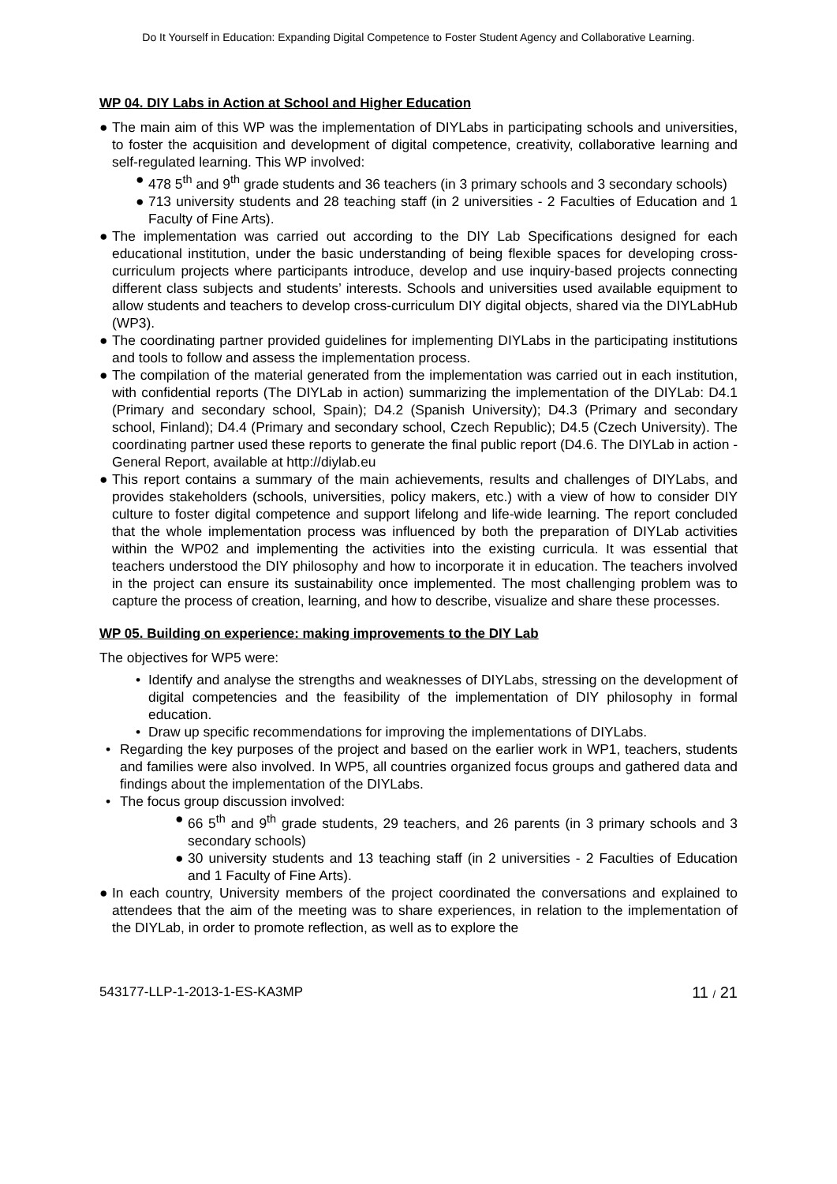Do It Yourself in Education: Expanding Digital Competence to Foster Student Agency and Collaborative Learning.
WP 04. DIY Labs in Action at School and Higher Education
● The main aim of this WP was the implementation of DIYLabs in participating schools and universities, to foster the acquisition and development of digital competence, creativity, collaborative learning and self-regulated learning. This WP involved:
● 478 5<sup>th</sup> and 9<sup>th</sup> grade students and 36 teachers (in 3 primary schools and 3 secondary schools)
● 713 university students and 28 teaching staff (in 2 universities - 2 Faculties of Education and 1 Faculty of Fine Arts).
● The implementation was carried out according to the DIY Lab Specifications designed for each educational institution, under the basic understanding of being flexible spaces for developing cross-curriculum projects where participants introduce, develop and use inquiry-based projects connecting different class subjects and students’ interests. Schools and universities used available equipment to allow students and teachers to develop cross-curriculum DIY digital objects, shared via the DIYLabHub (WP3).
● The coordinating partner provided guidelines for implementing DIYLabs in the participating institutions and tools to follow and assess the implementation process.
● The compilation of the material generated from the implementation was carried out in each institution, with confidential reports (The DIYLab in action) summarizing the implementation of the DIYLab: D4.1 (Primary and secondary school, Spain); D4.2 (Spanish University); D4.3 (Primary and secondary school, Finland); D4.4 (Primary and secondary school, Czech Republic); D4.5 (Czech University). The coordinating partner used these reports to generate the final public report (D4.6. The DIYLab in action - General Report, available at http://diylab.eu
● This report contains a summary of the main achievements, results and challenges of DIYLabs, and provides stakeholders (schools, universities, policy makers, etc.) with a view of how to consider DIY culture to foster digital competence and support lifelong and life-wide learning. The report concluded that the whole implementation process was influenced by both the preparation of DIYLab activities within the WP02 and implementing the activities into the existing curricula. It was essential that teachers understood the DIY philosophy and how to incorporate it in education. The teachers involved in the project can ensure its sustainability once implemented. The most challenging problem was to capture the process of creation, learning, and how to describe, visualize and share these processes.
WP 05. Building on experience: making improvements to the DIY Lab
The objectives for WP5 were:
• Identify and analyse the strengths and weaknesses of DIYLabs, stressing on the development of digital competencies and the feasibility of the implementation of DIY philosophy in formal education.
• Draw up specific recommendations for improving the implementations of DIYLabs.
• Regarding the key purposes of the project and based on the earlier work in WP1, teachers, students and families were also involved. In WP5, all countries organized focus groups and gathered data and findings about the implementation of the DIYLabs.
• The focus group discussion involved:
● 66 5<sup>th</sup> and 9<sup>th</sup> grade students, 29 teachers, and 26 parents (in 3 primary schools and 3 secondary schools)
● 30 university students and 13 teaching staff (in 2 universities - 2 Faculties of Education and 1 Faculty of Fine Arts).
● In each country, University members of the project coordinated the conversations and explained to attendees that the aim of the meeting was to share experiences, in relation to the implementation of the DIYLab, in order to promote reflection, as well as to explore the
543177-LLP-1-2013-1-ES-KA3MP 11 / 21